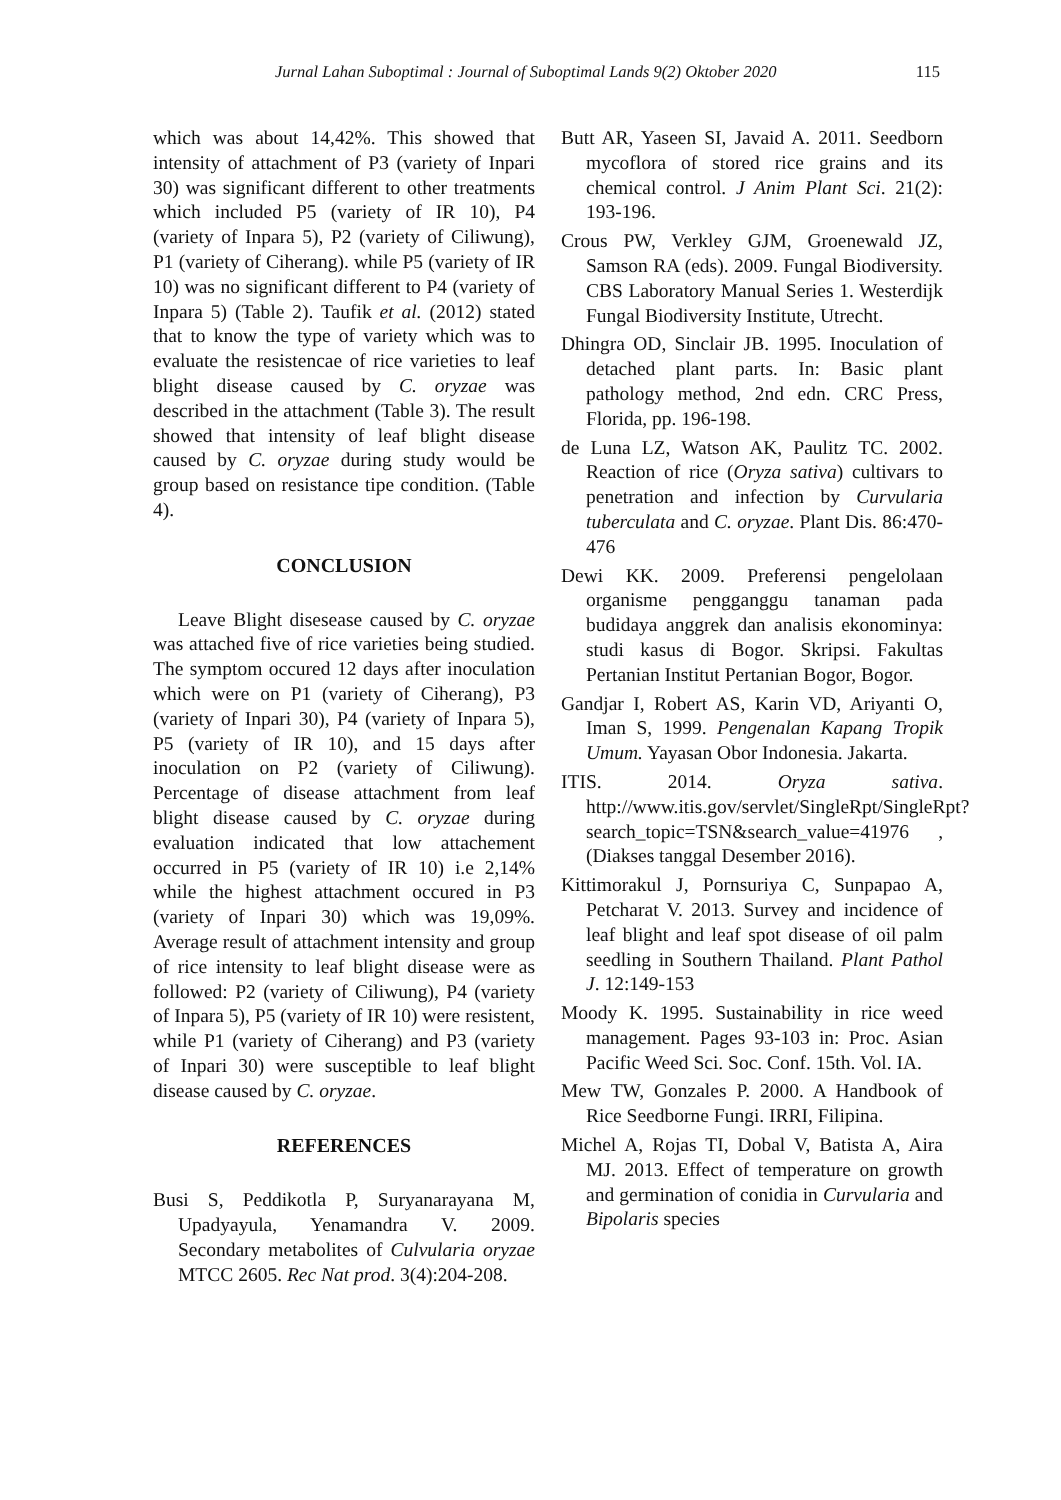Jurnal Lahan Suboptimal : Journal of Suboptimal Lands 9(2) Oktober 2020 115
which was about 14,42%. This showed that intensity of attachment of P3 (variety of Inpari 30) was significant different to other treatments which included P5 (variety of IR 10), P4 (variety of Inpara 5), P2 (variety of Ciliwung), P1 (variety of Ciherang). while P5 (variety of IR 10) was no significant different to P4 (variety of Inpara 5) (Table 2). Taufik et al. (2012) stated that to know the type of variety which was to evaluate the resistencae of rice varieties to leaf blight disease caused by C. oryzae was described in the attachment (Table 3). The result showed that intensity of leaf blight disease caused by C. oryzae during study would be group based on resistance tipe condition. (Table 4).
CONCLUSION
Leave Blight disesease caused by C. oryzae was attached five of rice varieties being studied. The symptom occured 12 days after inoculation which were on P1 (variety of Ciherang), P3 (variety of Inpari 30), P4 (variety of Inpara 5), P5 (variety of IR 10), and 15 days after inoculation on P2 (variety of Ciliwung). Percentage of disease attachment from leaf blight disease caused by C. oryzae during evaluation indicated that low attachement occurred in P5 (variety of IR 10) i.e 2,14% while the highest attachment occured in P3 (variety of Inpari 30) which was 19,09%. Average result of attachment intensity and group of rice intensity to leaf blight disease were as followed: P2 (variety of Ciliwung), P4 (variety of Inpara 5), P5 (variety of IR 10) were resistent, while P1 (variety of Ciherang) and P3 (variety of Inpari 30) were susceptible to leaf blight disease caused by C. oryzae.
REFERENCES
Busi S, Peddikotla P, Suryanarayana M, Upadyayula, Yenamandra V. 2009. Secondary metabolites of Culvularia oryzae MTCC 2605. Rec Nat prod. 3(4):204-208.
Butt AR, Yaseen SI, Javaid A. 2011. Seedborn mycoflora of stored rice grains and its chemical control. J Anim Plant Sci. 21(2): 193-196.
Crous PW, Verkley GJM, Groenewald JZ, Samson RA (eds). 2009. Fungal Biodiversity. CBS Laboratory Manual Series 1. Westerdijk Fungal Biodiversity Institute, Utrecht.
Dhingra OD, Sinclair JB. 1995. Inoculation of detached plant parts. In: Basic plant pathology method, 2nd edn. CRC Press, Florida, pp. 196-198.
de Luna LZ, Watson AK, Paulitz TC. 2002. Reaction of rice (Oryza sativa) cultivars to penetration and infection by Curvularia tuberculata and C. oryzae. Plant Dis. 86:470-476
Dewi KK. 2009. Preferensi pengelolaan organisme pengganggu tanaman pada budidaya anggrek dan analisis ekonominya: studi kasus di Bogor. Skripsi. Fakultas Pertanian Institut Pertanian Bogor, Bogor.
Gandjar I, Robert AS, Karin VD, Ariyanti O, Iman S, 1999. Pengenalan Kapang Tropik Umum. Yayasan Obor Indonesia. Jakarta.
ITIS. 2014. Oryza sativa. http://www.itis.gov/servlet/SingleRpt/SingleRpt? search_topic=TSN&search_value=41976 ,(Diakses tanggal Desember 2016).
Kittimorakul J, Pornsuriya C, Sunpapao A, Petcharat V. 2013. Survey and incidence of leaf blight and leaf spot disease of oil palm seedling in Southern Thailand. Plant Pathol J. 12:149-153
Moody K. 1995. Sustainability in rice weed management. Pages 93-103 in: Proc. Asian Pacific Weed Sci. Soc. Conf. 15th. Vol. IA.
Mew TW, Gonzales P. 2000. A Handbook of Rice Seedborne Fungi. IRRI, Filipina.
Michel A, Rojas TI, Dobal V, Batista A, Aira MJ. 2013. Effect of temperature on growth and germination of conidia in Curvularia and Bipolaris species